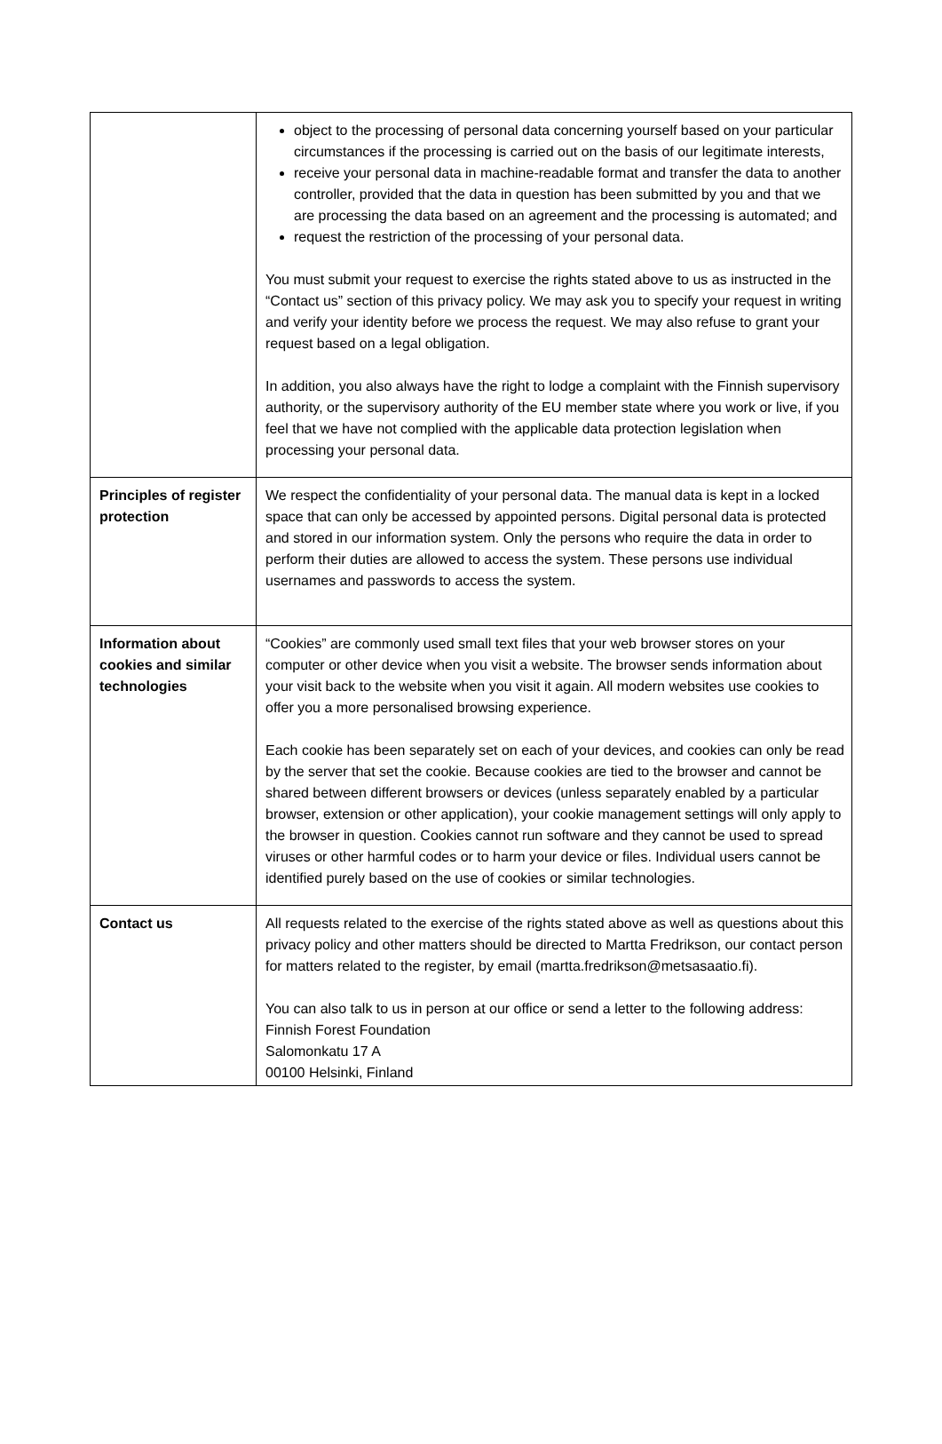| | object to the processing of personal data concerning yourself based on your particular circumstances if the processing is carried out on the basis of our legitimate interests, receive your personal data in machine-readable format and transfer the data to another controller, provided that the data in question has been submitted by you and that we are processing the data based on an agreement and the processing is automated; and request the restriction of the processing of your personal data. You must submit your request to exercise the rights stated above to us as instructed in the “Contact us” section of this privacy policy. We may ask you to specify your request in writing and verify your identity before we process the request. We may also refuse to grant your request based on a legal obligation. In addition, you also always have the right to lodge a complaint with the Finnish supervisory authority, or the supervisory authority of the EU member state where you work or live, if you feel that we have not complied with the applicable data protection legislation when processing your personal data. |
| Principles of register protection | We respect the confidentiality of your personal data. The manual data is kept in a locked space that can only be accessed by appointed persons. Digital personal data is protected and stored in our information system. Only the persons who require the data in order to perform their duties are allowed to access the system. These persons use individual usernames and passwords to access the system. |
| Information about cookies and similar technologies | “Cookies” are commonly used small text files that your web browser stores on your computer or other device when you visit a website. The browser sends information about your visit back to the website when you visit it again. All modern websites use cookies to offer you a more personalised browsing experience. Each cookie has been separately set on each of your devices, and cookies can only be read by the server that set the cookie. Because cookies are tied to the browser and cannot be shared between different browsers or devices (unless separately enabled by a particular browser, extension or other application), your cookie management settings will only apply to the browser in question. Cookies cannot run software and they cannot be used to spread viruses or other harmful codes or to harm your device or files. Individual users cannot be identified purely based on the use of cookies or similar technologies. |
| Contact us | All requests related to the exercise of the rights stated above as well as questions about this privacy policy and other matters should be directed to Martta Fredrikson, our contact person for matters related to the register, by email (martta.fredrikson@metsasaatio.fi). You can also talk to us in person at our office or send a letter to the following address: Finnish Forest Foundation Salomonkatu 17 A 00100 Helsinki, Finland |